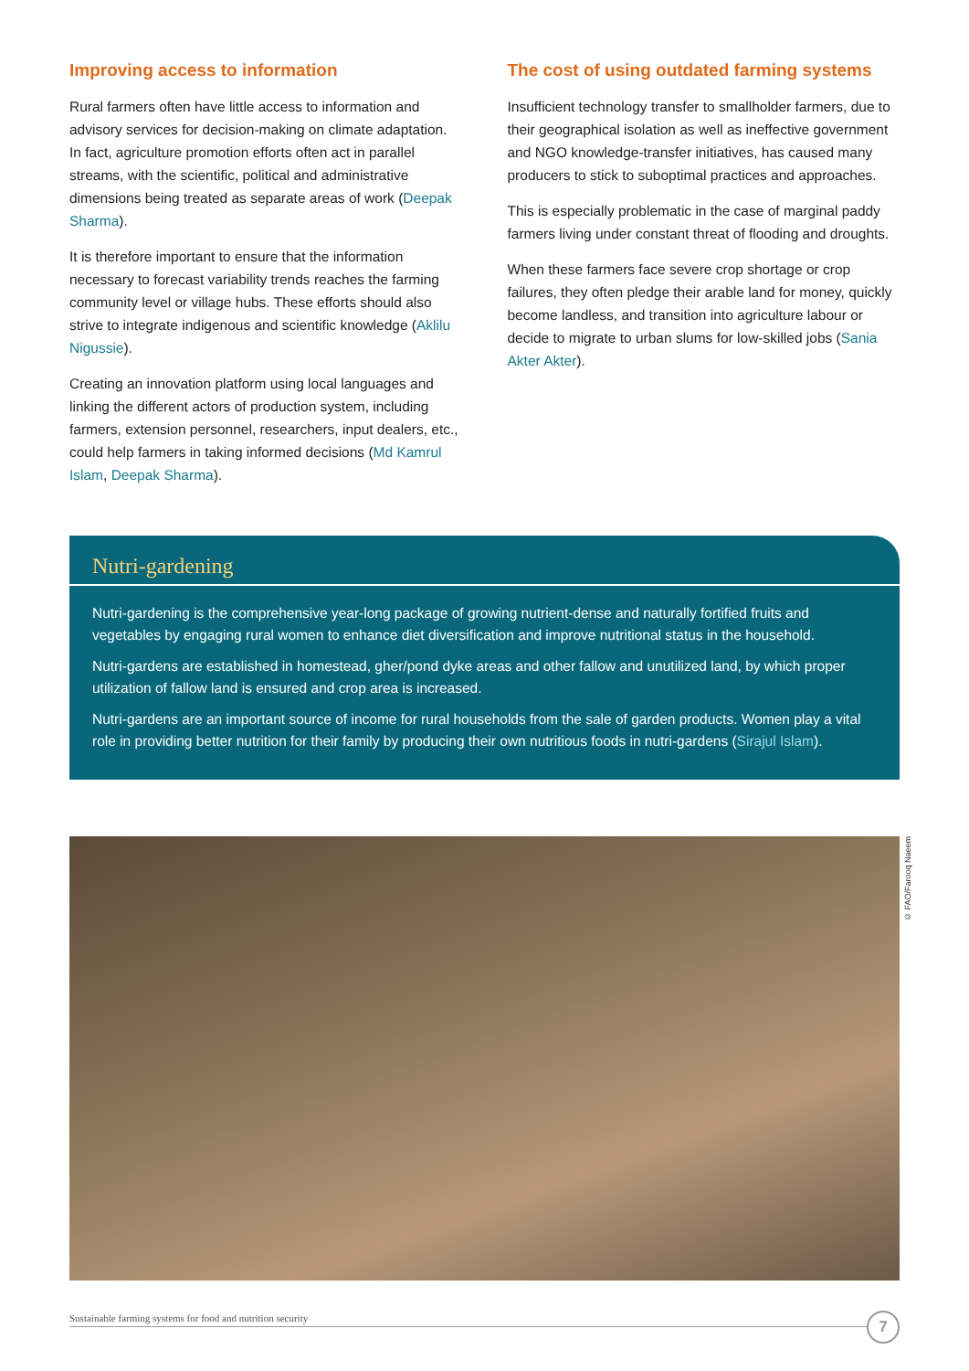Improving access to information
Rural farmers often have little access to information and advisory services for decision-making on climate adaptation. In fact, agriculture promotion efforts often act in parallel streams, with the scientific, political and administrative dimensions being treated as separate areas of work (Deepak Sharma).
It is therefore important to ensure that the information necessary to forecast variability trends reaches the farming community level or village hubs. These efforts should also strive to integrate indigenous and scientific knowledge (Aklilu Nigussie).
Creating an innovation platform using local languages and linking the different actors of production system, including farmers, extension personnel, researchers, input dealers, etc., could help farmers in taking informed decisions (Md Kamrul Islam, Deepak Sharma).
The cost of using outdated farming systems
Insufficient technology transfer to smallholder farmers, due to their geographical isolation as well as ineffective government and NGO knowledge-transfer initiatives, has caused many producers to stick to suboptimal practices and approaches.
This is especially problematic in the case of marginal paddy farmers living under constant threat of flooding and droughts.
When these farmers face severe crop shortage or crop failures, they often pledge their arable land for money, quickly become landless, and transition into agriculture labour or decide to migrate to urban slums for low-skilled jobs (Sania Akter Akter).
Nutri-gardening
Nutri-gardening is the comprehensive year-long package of growing nutrient-dense and naturally fortified fruits and vegetables by engaging rural women to enhance diet diversification and improve nutritional status in the household.
Nutri-gardens are established in homestead, gher/pond dyke areas and other fallow and unutilized land, by which proper utilization of fallow land is ensured and crop area is increased.
Nutri-gardens are an important source of income for rural households from the sale of garden products. Women play a vital role in providing better nutrition for their family by producing their own nutritious foods in nutri-gardens (Sirajul Islam).
© FAO/Farooq Naeem
Sustainable farming systems for food and nutrition security
7